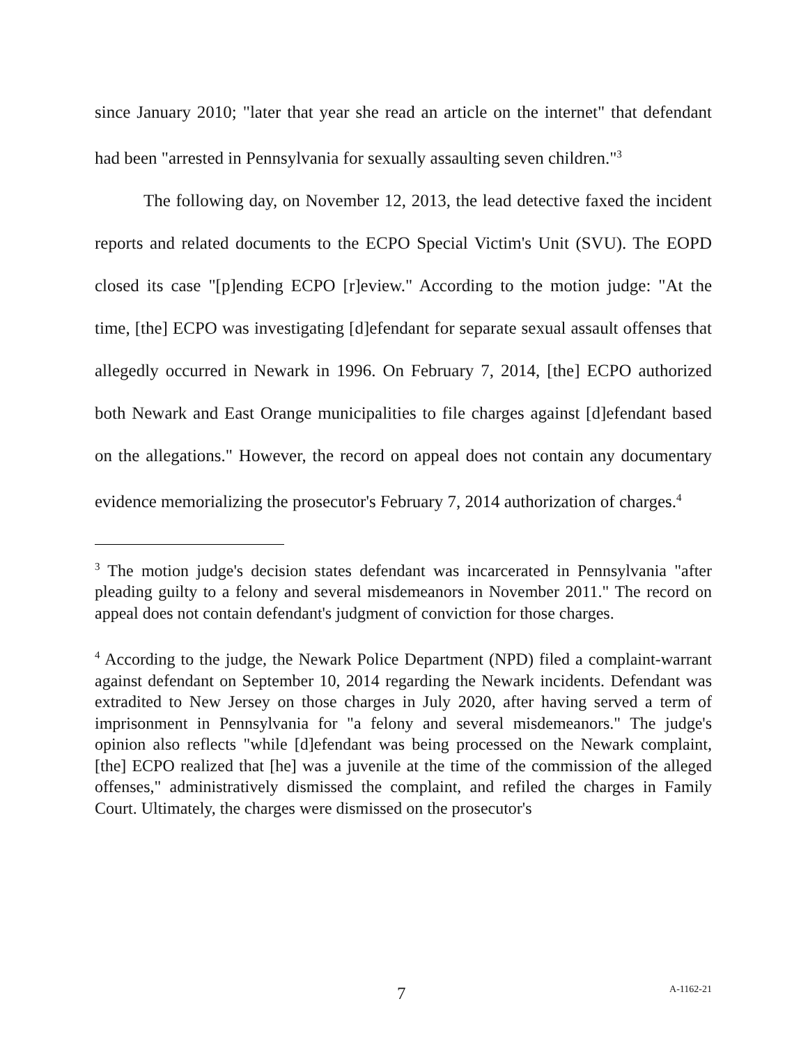since January 2010; "later that year she read an article on the internet" that defendant had been "arrested in Pennsylvania for sexually assaulting seven children."<sup>3</sup>
The following day, on November 12, 2013, the lead detective faxed the incident reports and related documents to the ECPO Special Victim's Unit (SVU). The EOPD closed its case "[p]ending ECPO [r]eview." According to the motion judge: "At the time, [the] ECPO was investigating [d]efendant for separate sexual assault offenses that allegedly occurred in Newark in 1996. On February 7, 2014, [the] ECPO authorized both Newark and East Orange municipalities to file charges against [d]efendant based on the allegations." However, the record on appeal does not contain any documentary evidence memorializing the prosecutor's February 7, 2014 authorization of charges.<sup>4</sup>
<sup>3</sup> The motion judge's decision states defendant was incarcerated in Pennsylvania "after pleading guilty to a felony and several misdemeanors in November 2011." The record on appeal does not contain defendant's judgment of conviction for those charges.
<sup>4</sup> According to the judge, the Newark Police Department (NPD) filed a complaint-warrant against defendant on September 10, 2014 regarding the Newark incidents. Defendant was extradited to New Jersey on those charges in July 2020, after having served a term of imprisonment in Pennsylvania for "a felony and several misdemeanors." The judge's opinion also reflects "while [d]efendant was being processed on the Newark complaint, [the] ECPO realized that [he] was a juvenile at the time of the commission of the alleged offenses," administratively dismissed the complaint, and refiled the charges in Family Court. Ultimately, the charges were dismissed on the prosecutor's
7 A-1162-21